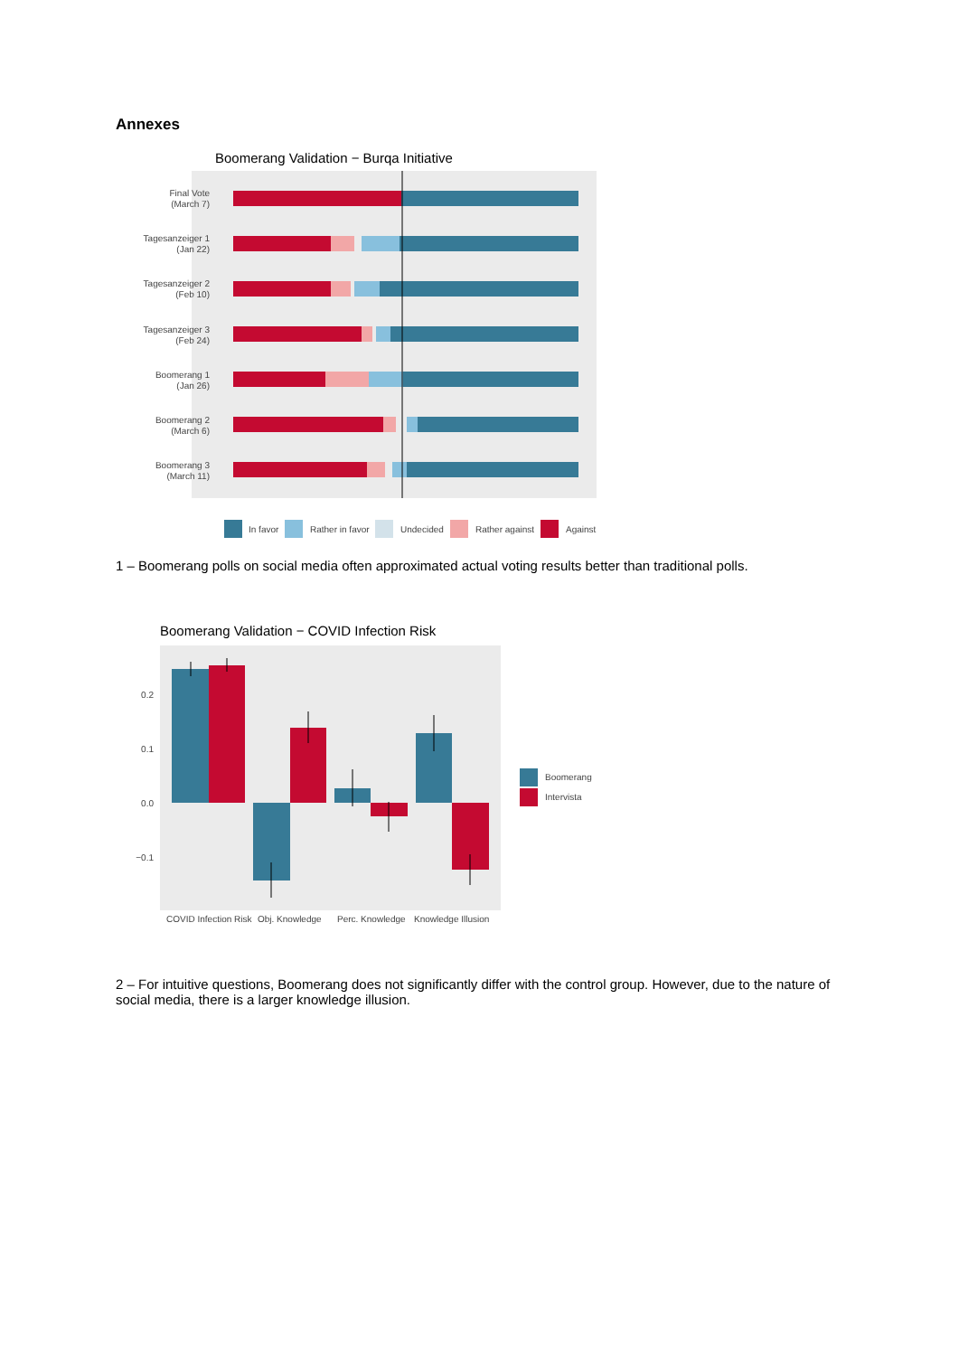Annexes
Boomerang Validation − Burqa Initiative
Final Vote
(March 7)
Tagesanzeiger 1
(Jan 22)
Tagesanzeiger 2
(Feb 10)
Tagesanzeiger 3
(Feb 24)
Boomerang 1
(Jan 26)
Boomerang 2
(March 6)
Boomerang 3
(March 11)
In favor
Rather in favor
Undecided
Rather against
Against
1 – Boomerang polls on social media often approximated actual voting results better than traditional polls.
Boomerang Validation − COVID Infection Risk
0.2
0.1
0.0
−0.1
COVID Infection Risk
Obj. Knowledge
Perc. Knowledge
Knowledge Illusion
Boomerang
Intervista
2 – For intuitive questions, Boomerang does not significantly differ with the control group. However, due to the nature of social media, there is a larger knowledge illusion.